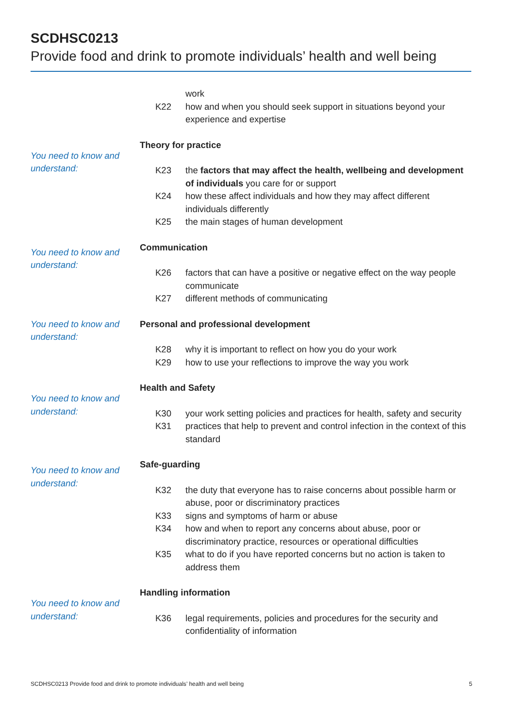SCDHSC0213
Provide food and drink to promote individuals’ health and well being
work
K22 how and when you should seek support in situations beyond your experience and expertise
You need to know and understand:
Theory for practice
K23 the factors that may affect the health, wellbeing and development of individuals you care for or support
K24 how these affect individuals and how they may affect different individuals differently
K25 the main stages of human development
You need to know and understand:
Communication
K26 factors that can have a positive or negative effect on the way people communicate
K27 different methods of communicating
You need to know and understand:
Personal and professional development
K28 why it is important to reflect on how you do your work
K29 how to use your reflections to improve the way you work
You need to know and understand:
Health and Safety
K30 your work setting policies and practices for health, safety and security
K31 practices that help to prevent and control infection in the context of this standard
You need to know and understand:
Safe-guarding
K32 the duty that everyone has to raise concerns about possible harm or abuse, poor or discriminatory practices
K33 signs and symptoms of harm or abuse
K34 how and when to report any concerns about abuse, poor or discriminatory practice, resources or operational difficulties
K35 what to do if you have reported concerns but no action is taken to address them
You need to know and understand:
Handling information
K36 legal requirements, policies and procedures for the security and confidentiality of information
SCDHSC0213 Provide food and drink to promote individuals’ health and well being 5